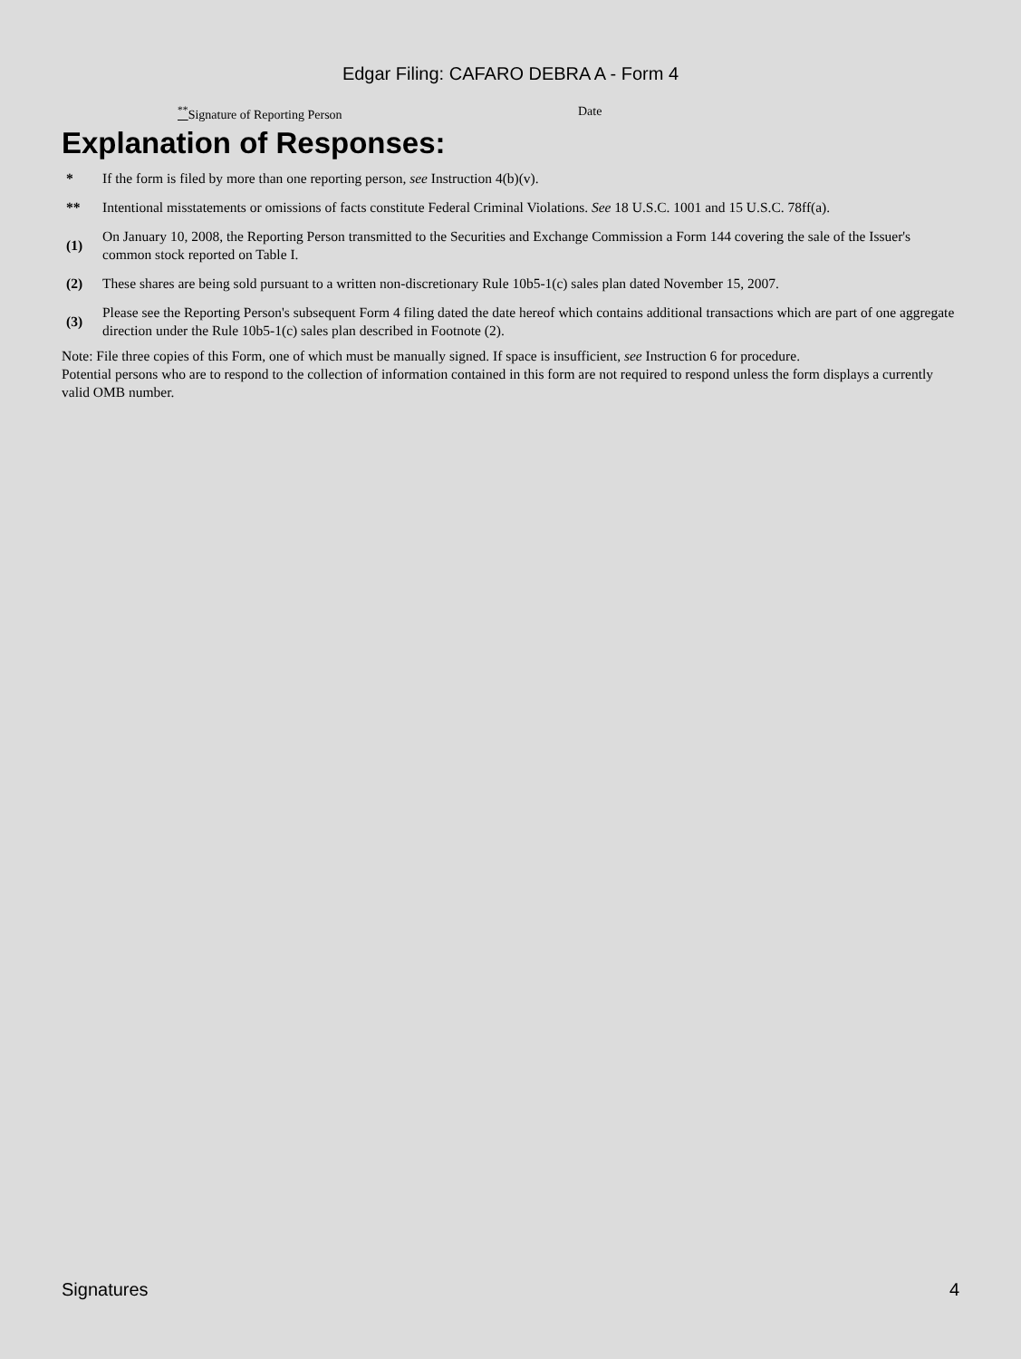Edgar Filing: CAFARO DEBRA A - Form 4
<sup>**</sup> Signature of Reporting Person Date
Explanation of Responses:
| * | If the form is filed by more than one reporting person, see Instruction 4(b)(v). |
| ** | Intentional misstatements or omissions of facts constitute Federal Criminal Violations. See 18 U.S.C. 1001 and 15 U.S.C. 78ff(a). |
| (1) | On January 10, 2008, the Reporting Person transmitted to the Securities and Exchange Commission a Form 144 covering the sale of the Issuer's common stock reported on Table I. |
| (2) | These shares are being sold pursuant to a written non-discretionary Rule 10b5-1(c) sales plan dated November 15, 2007. |
| (3) | Please see the Reporting Person's subsequent Form 4 filing dated the date hereof which contains additional transactions which are part of one aggregate direction under the Rule 10b5-1(c) sales plan described in Footnote (2). |
Note: File three copies of this Form, one of which must be manually signed. If space is insufficient, see Instruction 6 for procedure.
Potential persons who are to respond to the collection of information contained in this form are not required to respond unless the form displays a currently valid OMB number.
Signatures 4